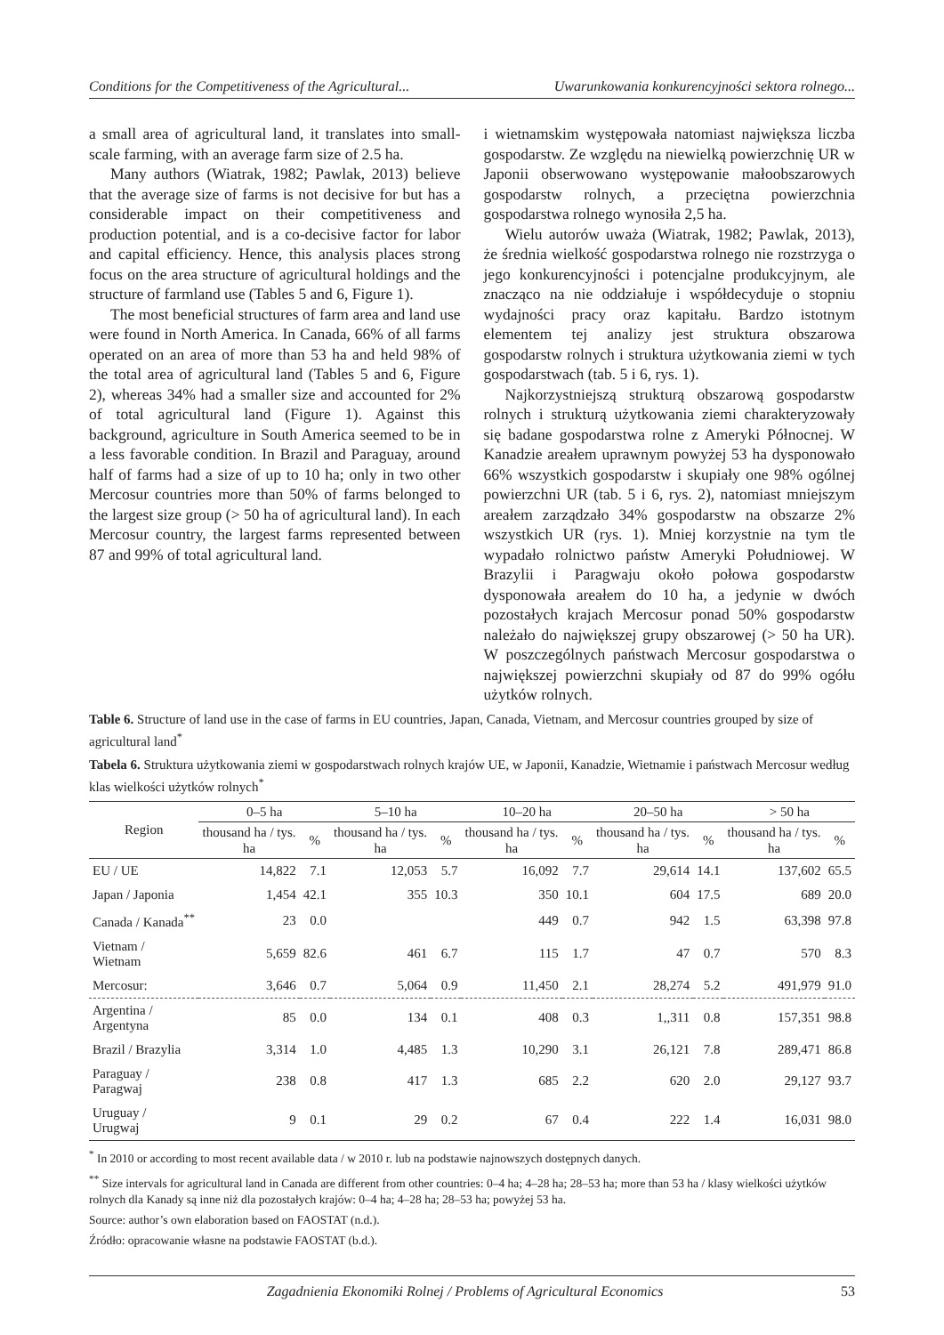Conditions for the Competitiveness of the Agricultural... Uwarunkowania konkurencyjności sektora rolnego...
a small area of agricultural land, it translates into small-scale farming, with an average farm size of 2.5 ha.
Many authors (Wiatrak, 1982; Pawlak, 2013) believe that the average size of farms is not decisive for but has a considerable impact on their competitiveness and production potential, and is a co-decisive factor for labor and capital efficiency. Hence, this analysis places strong focus on the area structure of agricultural holdings and the structure of farmland use (Tables 5 and 6, Figure 1).
The most beneficial structures of farm area and land use were found in North America. In Canada, 66% of all farms operated on an area of more than 53 ha and held 98% of the total area of agricultural land (Tables 5 and 6, Figure 2), whereas 34% had a smaller size and accounted for 2% of total agricultural land (Figure 1). Against this background, agriculture in South America seemed to be in a less favorable condition. In Brazil and Paraguay, around half of farms had a size of up to 10 ha; only in two other Mercosur countries more than 50% of farms belonged to the largest size group (> 50 ha of agricultural land). In each Mercosur country, the largest farms represented between 87 and 99% of total agricultural land.
i wietnamskim występowała natomiast największa liczba gospodarstw. Ze względu na niewielką powierzchnię UR w Japonii obserwowano występowanie małoobszarowych gospodarstw rolnych, a przeciętna powierzchnia gospodarstwa rolnego wynosiła 2,5 ha.
Wielu autorów uważa (Wiatrak, 1982; Pawlak, 2013), że średnia wielkość gospodarstwa rolnego nie rozstrzyga o jego konkurencyjności i potencjalne produkcyjnym, ale znacząco na nie oddziałuje i współdecyduje o stopniu wydajności pracy oraz kapitału. Bardzo istotnym elementem tej analizy jest struktura obszarowa gospodarstw rolnych i struktura użytkowania ziemi w tych gospodarstwach (tab. 5 i 6, rys. 1).
Najkorzystniejszą strukturą obszarową gospodarstw rolnych i strukturą użytkowania ziemi charakteryzowały się badane gospodarstwa rolne z Ameryki Północnej. W Kanadzie areałem uprawnym powyżej 53 ha dysponowało 66% wszystkich gospodarstw i skupiały one 98% ogólnej powierzchni UR (tab. 5 i 6, rys. 2), natomiast mniejszym areałem zarządzało 34% gospodarstw na obszarze 2% wszystkich UR (rys. 1). Mniej korzystnie na tym tle wypadało rolnictwo państw Ameryki Południowej. W Brazylii i Paragwaju około połowa gospodarstw dysponowała areałem do 10 ha, a jedynie w dwóch pozostałych krajach Mercosur ponad 50% gospodarstw należało do największej grupy obszarowej (> 50 ha UR). W poszczególnych państwach Mercosur gospodarstwa o największej powierzchni skupiały od 87 do 99% ogółu użytków rolnych.
Table 6. Structure of land use in the case of farms in EU countries, Japan, Canada, Vietnam, and Mercosur countries grouped by size of agricultural land<sup>*</sup>
Tabela 6. Struktura użytkowania ziemi w gospodarstwach rolnych krajów UE, w Japonii, Kanadzie, Wietnamie i państwach Mercosur według klas wielkości użytków rolnych<sup>*</sup>
| Region | 0–5 ha | | 5–10 ha | | 10–20 ha | | 20–50 ha | | > 50 ha | |
| --- | --- | --- | --- | --- | --- | --- | --- | --- | --- | --- |
| | thousand ha / tys. ha | % | thousand ha / tys. ha | % | thousand ha / tys. ha | % | thousand ha / tys. ha | % | thousand ha / tys. ha | % |
| EU / UE | 14,822 | 7.1 | 12,053 | 5.7 | 16,092 | 7.7 | 29,614 | 14.1 | 137,602 | 65.5 |
| Japan / Japonia | 1,454 | 42.1 | 355 | 10.3 | 350 | 10.1 | 604 | 17.5 | 689 | 20.0 |
| Canada / Kanada<sup>**</sup> | 23 | 0.0 | | | 449 | 0.7 | 942 | 1.5 | 63,398 | 97.8 |
| Vietnam / Wietnam | 5,659 | 82.6 | 461 | 6.7 | 115 | 1.7 | 47 | 0.7 | 570 | 8.3 |
| Mercosur: | 3,646 | 0.7 | 5,064 | 0.9 | 11,450 | 2.1 | 28,274 | 5.2 | 491,979 | 91.0 |
| Argentina / Argentyna | 85 | 0.0 | 134 | 0.1 | 408 | 0.3 | 1,,311 | 0.8 | 157,351 | 98.8 |
| Brazil / Brazylia | 3,314 | 1.0 | 4,485 | 1.3 | 10,290 | 3.1 | 26,121 | 7.8 | 289,471 | 86.8 |
| Paraguay / Paragwaj | 238 | 0.8 | 417 | 1.3 | 685 | 2.2 | 620 | 2.0 | 29,127 | 93.7 |
| Uruguay / Urugwaj | 9 | 0.1 | 29 | 0.2 | 67 | 0.4 | 222 | 1.4 | 16,031 | 98.0 |
<sup>*</sup> In 2010 or according to most recent available data / w 2010 r. lub na podstawie najnowszych dostępnych danych.
<sup>**</sup> Size intervals for agricultural land in Canada are different from other countries: 0–4 ha; 4–28 ha; 28–53 ha; more than 53 ha / klasy wielkości użytków rolnych dla Kanady są inne niż dla pozostałych krajów: 0–4 ha; 4–28 ha; 28–53 ha; powyżej 53 ha.
Source: author’s own elaboration based on FAOSTAT (n.d.).
Źródło: opracowanie własne na podstawie FAOSTAT (b.d.).
Zagadnienia Ekonomiki Rolnej / Problems of Agricultural Economics 53